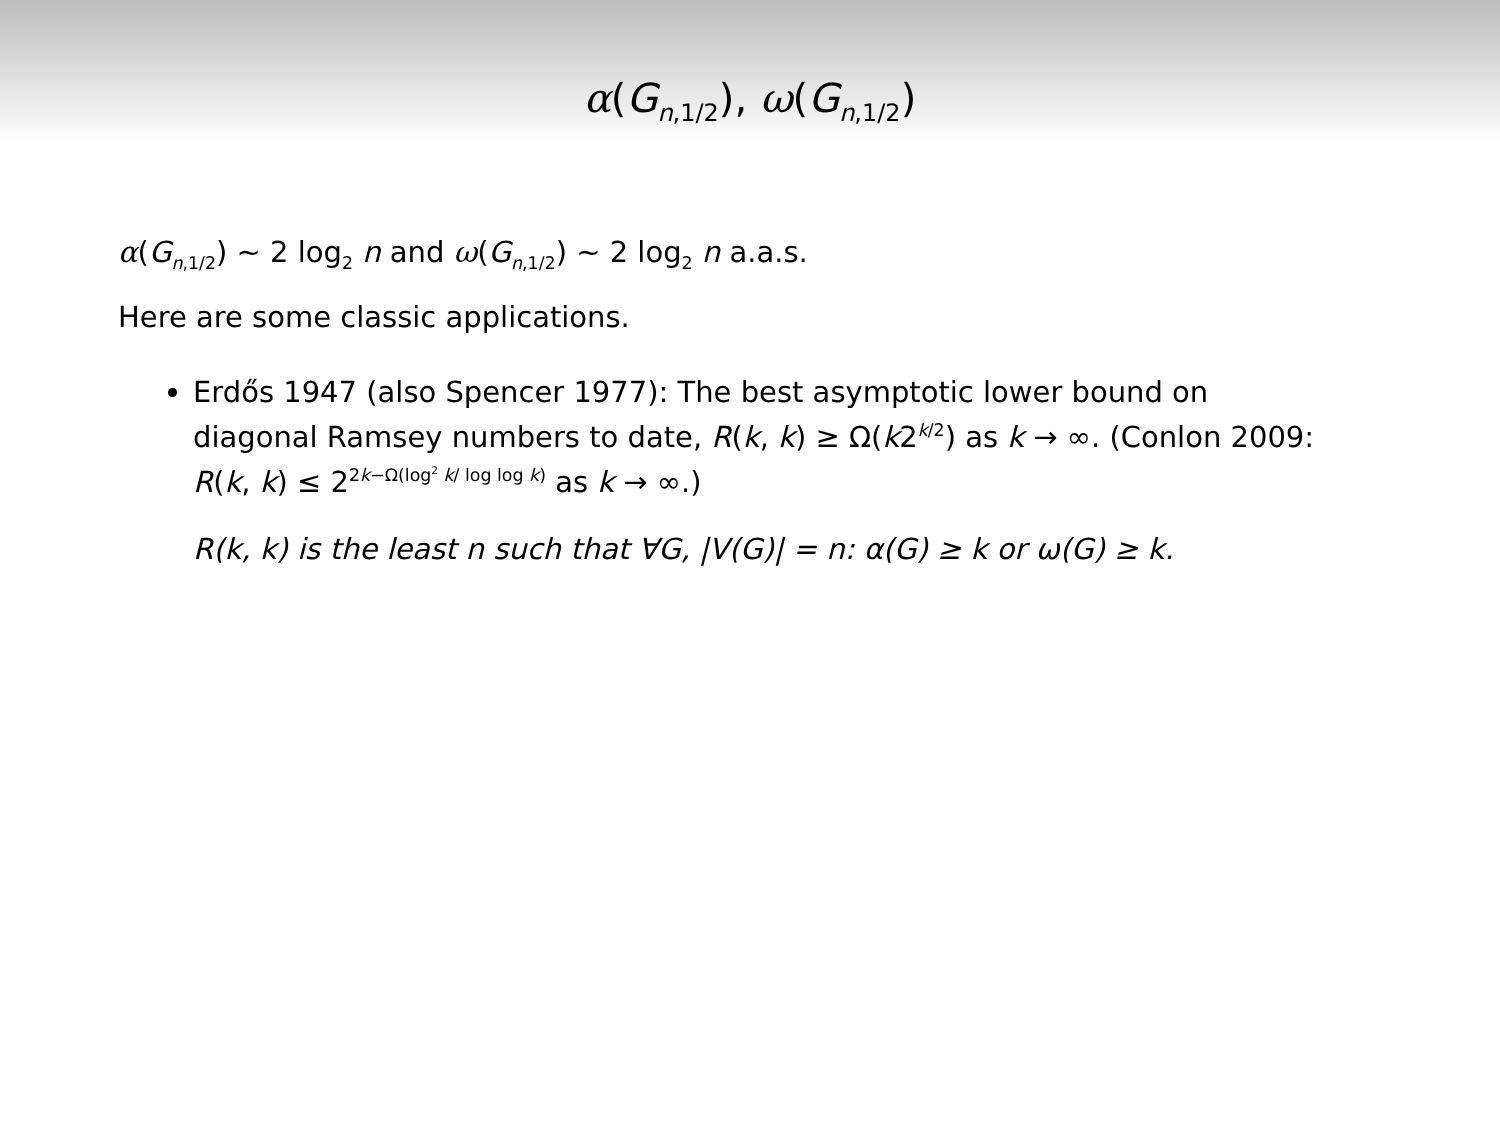α(G<sub>n,1/2</sub>), ω(G<sub>n,1/2</sub>)
α(G<sub>n,1/2</sub>) ∼ 2 log<sub>2</sub> n and ω(G<sub>n,1/2</sub>) ∼ 2 log<sub>2</sub> n a.a.s.
Here are some classic applications.
Erdős 1947 (also Spencer 1977): The best asymptotic lower bound on diagonal Ramsey numbers to date, R(k, k) ≥ Ω(k2<sup>k/2</sup>) as k → ∞. (Conlon 2009: R(k, k) ≤ 2<sup>2k−Ω(log<sup>2</sup> k/ log log k)</sup> as k → ∞.)
R(k, k) is the least n such that ∀G, |V(G)| = n: α(G) ≥ k or ω(G) ≥ k.